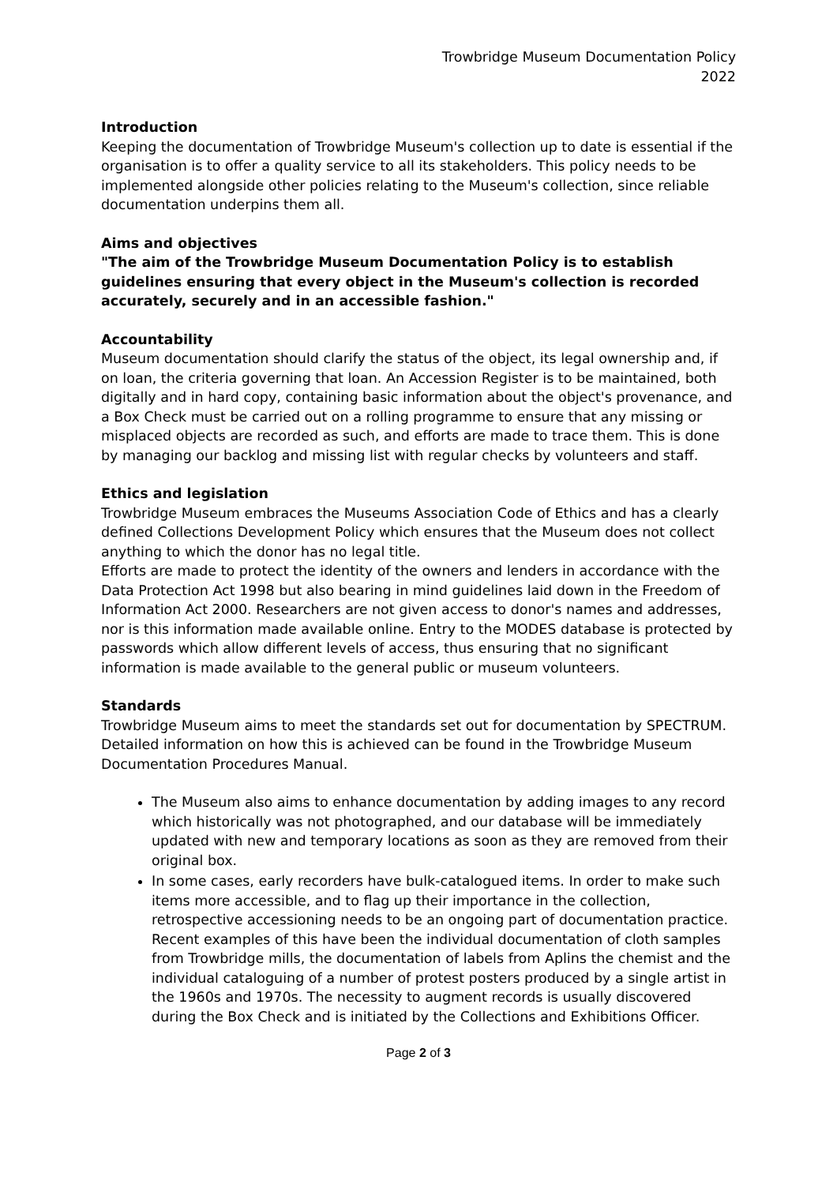Trowbridge Museum Documentation Policy
2022
Introduction
Keeping the documentation of Trowbridge Museum's collection up to date is essential if the organisation is to offer a quality service to all its stakeholders. This policy needs to be implemented alongside other policies relating to the Museum's collection, since reliable documentation underpins them all.
Aims and objectives
"The aim of the Trowbridge Museum Documentation Policy is to establish guidelines ensuring that every object in the Museum's collection is recorded accurately, securely and in an accessible fashion."
Accountability
Museum documentation should clarify the status of the object, its legal ownership and, if on loan, the criteria governing that loan. An Accession Register is to be maintained, both digitally and in hard copy, containing basic information about the object's provenance, and a Box Check must be carried out on a rolling programme to ensure that any missing or misplaced objects are recorded as such, and efforts are made to trace them. This is done by managing our backlog and missing list with regular checks by volunteers and staff.
Ethics and legislation
Trowbridge Museum embraces the Museums Association Code of Ethics and has a clearly defined Collections Development Policy which ensures that the Museum does not collect anything to which the donor has no legal title.
Efforts are made to protect the identity of the owners and lenders in accordance with the Data Protection Act 1998 but also bearing in mind guidelines laid down in the Freedom of Information Act 2000. Researchers are not given access to donor's names and addresses, nor is this information made available online. Entry to the MODES database is protected by passwords which allow different levels of access, thus ensuring that no significant information is made available to the general public or museum volunteers.
Standards
Trowbridge Museum aims to meet the standards set out for documentation by SPECTRUM. Detailed information on how this is achieved can be found in the Trowbridge Museum Documentation Procedures Manual.
The Museum also aims to enhance documentation by adding images to any record which historically was not photographed, and our database will be immediately updated with new and temporary locations as soon as they are removed from their original box.
In some cases, early recorders have bulk-catalogued items. In order to make such items more accessible, and to flag up their importance in the collection, retrospective accessioning needs to be an ongoing part of documentation practice. Recent examples of this have been the individual documentation of cloth samples from Trowbridge mills, the documentation of labels from Aplins the chemist and the individual cataloguing of a number of protest posters produced by a single artist in the 1960s and 1970s. The necessity to augment records is usually discovered during the Box Check and is initiated by the Collections and Exhibitions Officer.
Page 2 of 3